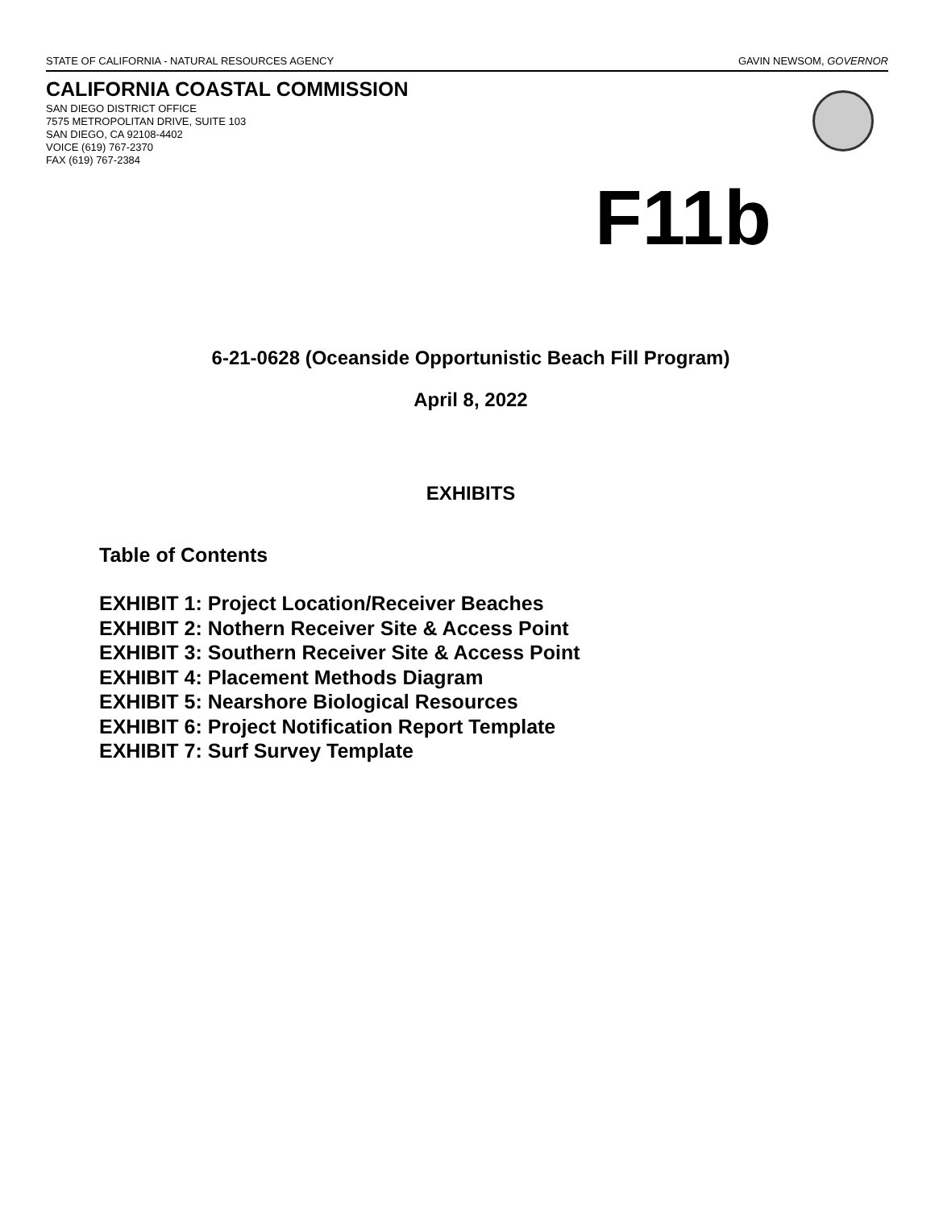STATE OF CALIFORNIA - NATURAL RESOURCES AGENCY GAVIN NEWSOM, GOVERNOR
CALIFORNIA COASTAL COMMISSION
SAN DIEGO DISTRICT OFFICE
7575 METROPOLITAN DRIVE, SUITE 103
SAN DIEGO, CA 92108-4402
VOICE (619) 767-2370
FAX (619) 767-2384
F11b
6-21-0628 (Oceanside Opportunistic Beach Fill Program)
April 8, 2022
EXHIBITS
Table of Contents
EXHIBIT 1: Project Location/Receiver Beaches
EXHIBIT 2: Nothern Receiver Site & Access Point
EXHIBIT 3: Southern Receiver Site & Access Point
EXHIBIT 4: Placement Methods Diagram
EXHIBIT 5: Nearshore Biological Resources
EXHIBIT 6: Project Notification Report Template
EXHIBIT 7: Surf Survey Template